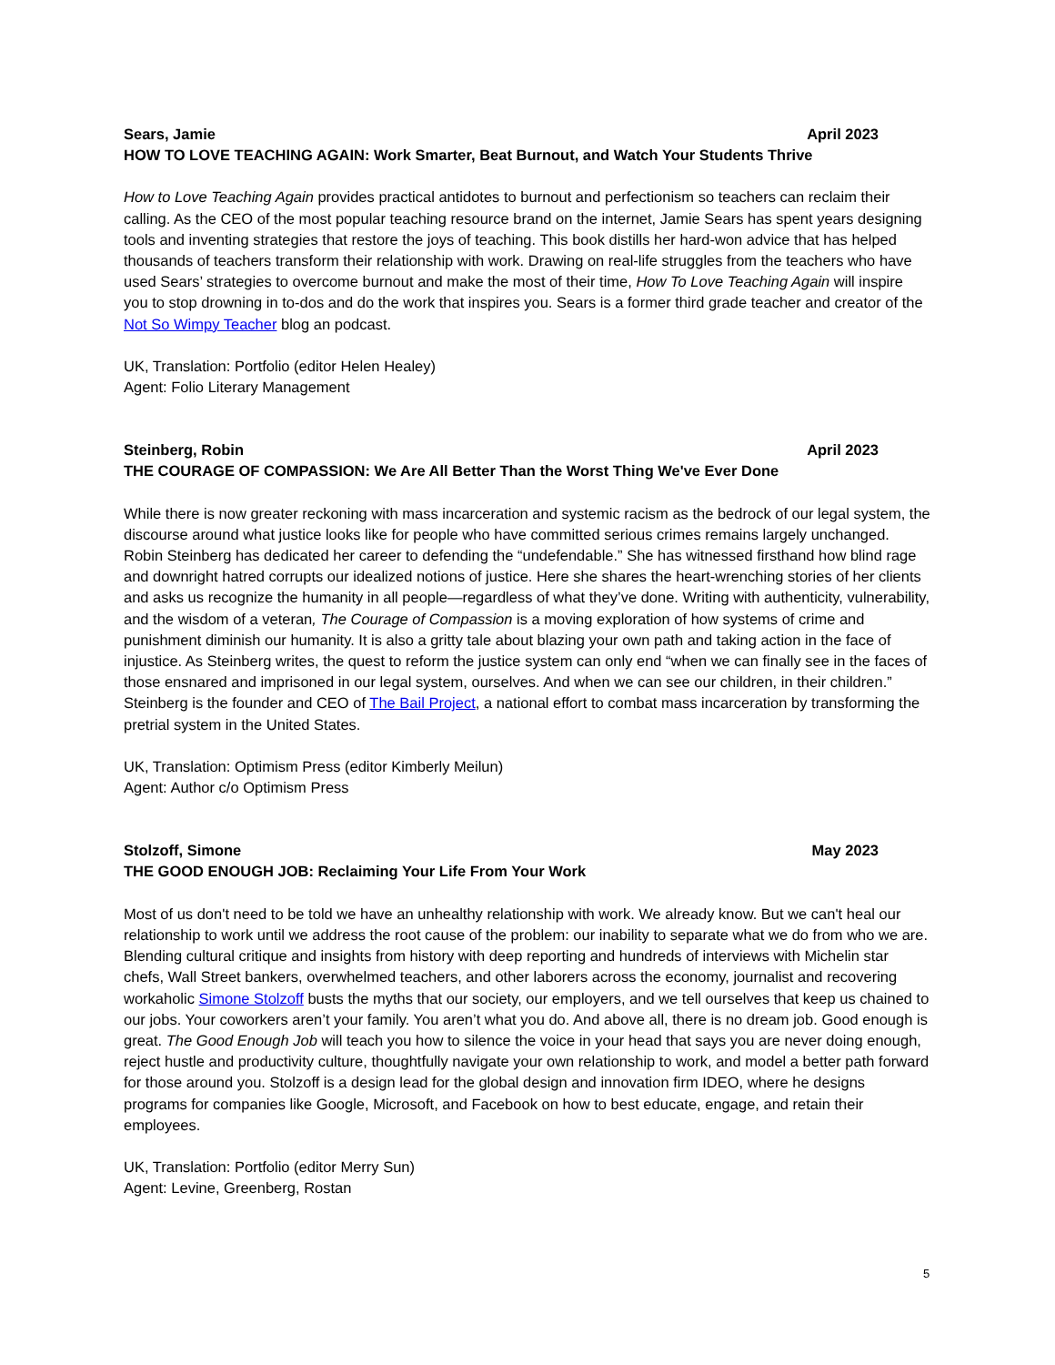Sears, Jamie April 2023
HOW TO LOVE TEACHING AGAIN: Work Smarter, Beat Burnout, and Watch Your Students Thrive
How to Love Teaching Again provides practical antidotes to burnout and perfectionism so teachers can reclaim their calling. As the CEO of the most popular teaching resource brand on the internet, Jamie Sears has spent years designing tools and inventing strategies that restore the joys of teaching. This book distills her hard-won advice that has helped thousands of teachers transform their relationship with work. Drawing on real-life struggles from the teachers who have used Sears’ strategies to overcome burnout and make the most of their time, How To Love Teaching Again will inspire you to stop drowning in to-dos and do the work that inspires you. Sears is a former third grade teacher and creator of the Not So Wimpy Teacher blog an podcast.
UK, Translation: Portfolio (editor Helen Healey)
Agent: Folio Literary Management
Steinberg, Robin April 2023
THE COURAGE OF COMPASSION: We Are All Better Than the Worst Thing We've Ever Done
While there is now greater reckoning with mass incarceration and systemic racism as the bedrock of our legal system, the discourse around what justice looks like for people who have committed serious crimes remains largely unchanged. Robin Steinberg has dedicated her career to defending the “undefendable.” She has witnessed firsthand how blind rage and downright hatred corrupts our idealized notions of justice. Here she shares the heart-wrenching stories of her clients and asks us recognize the humanity in all people—regardless of what they’ve done. Writing with authenticity, vulnerability, and the wisdom of a veteran, The Courage of Compassion is a moving exploration of how systems of crime and punishment diminish our humanity. It is also a gritty tale about blazing your own path and taking action in the face of injustice. As Steinberg writes, the quest to reform the justice system can only end “when we can finally see in the faces of those ensnared and imprisoned in our legal system, ourselves. And when we can see our children, in their children.” Steinberg is the founder and CEO of The Bail Project, a national effort to combat mass incarceration by transforming the pretrial system in the United States.
UK, Translation: Optimism Press (editor Kimberly Meilun)
Agent: Author c/o Optimism Press
Stolzoff, Simone May 2023
THE GOOD ENOUGH JOB: Reclaiming Your Life From Your Work
Most of us don't need to be told we have an unhealthy relationship with work. We already know. But we can't heal our relationship to work until we address the root cause of the problem: our inability to separate what we do from who we are. Blending cultural critique and insights from history with deep reporting and hundreds of interviews with Michelin star chefs, Wall Street bankers, overwhelmed teachers, and other laborers across the economy, journalist and recovering workaholic Simone Stolzoff busts the myths that our society, our employers, and we tell ourselves that keep us chained to our jobs. Your coworkers aren’t your family. You aren’t what you do. And above all, there is no dream job. Good enough is great. The Good Enough Job will teach you how to silence the voice in your head that says you are never doing enough, reject hustle and productivity culture, thoughtfully navigate your own relationship to work, and model a better path forward for those around you. Stolzoff is a design lead for the global design and innovation firm IDEO, where he designs programs for companies like Google, Microsoft, and Facebook on how to best educate, engage, and retain their employees.
UK, Translation: Portfolio (editor Merry Sun)
Agent: Levine, Greenberg, Rostan
5